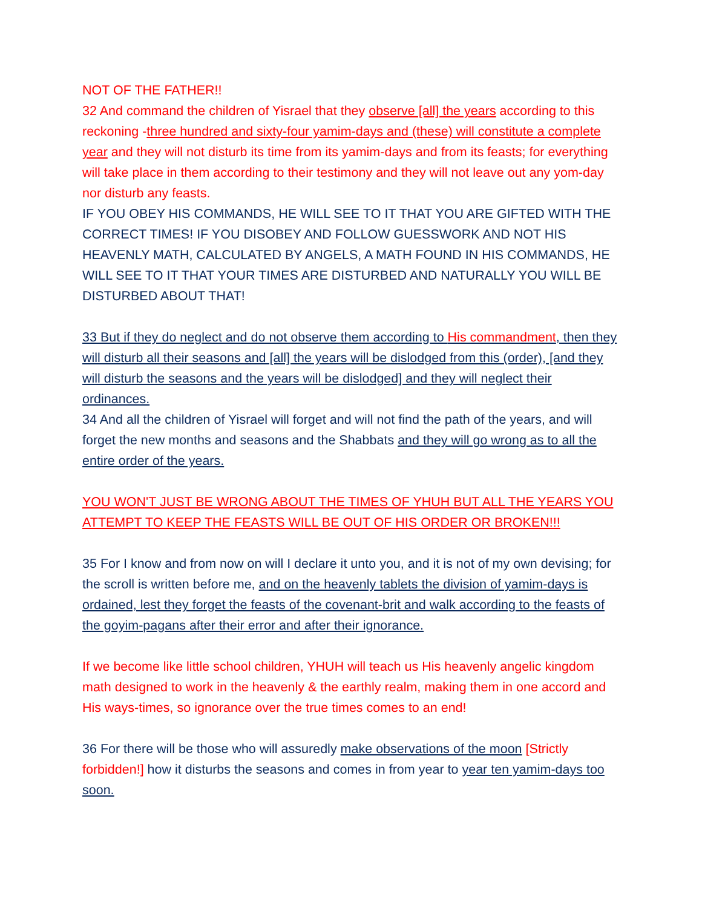NOT OF THE FATHER!!
32 And command the children of Yisrael that they observe [all] the years according to this reckoning -three hundred and sixty-four yamim-days and (these) will constitute a complete year and they will not disturb its time from its yamim-days and from its feasts; for everything will take place in them according to their testimony and they will not leave out any yom-day nor disturb any feasts.
IF YOU OBEY HIS COMMANDS, HE WILL SEE TO IT THAT YOU ARE GIFTED WITH THE CORRECT TIMES! IF YOU DISOBEY AND FOLLOW GUESSWORK AND NOT HIS HEAVENLY MATH, CALCULATED BY ANGELS, A MATH FOUND IN HIS COMMANDS, HE WILL SEE TO IT THAT YOUR TIMES ARE DISTURBED AND NATURALLY YOU WILL BE DISTURBED ABOUT THAT!
33 But if they do neglect and do not observe them according to His commandment, then they will disturb all their seasons and [all] the years will be dislodged from this (order), [and they will disturb the seasons and the years will be dislodged] and they will neglect their ordinances.
34 And all the children of Yisrael will forget and will not find the path of the years, and will forget the new months and seasons and the Shabbats and they will go wrong as to all the entire order of the years.
YOU WON'T JUST BE WRONG ABOUT THE TIMES OF YHUH BUT ALL THE YEARS YOU ATTEMPT TO KEEP THE FEASTS WILL BE OUT OF HIS ORDER OR BROKEN!!!
35 For I know and from now on will I declare it unto you, and it is not of my own devising; for the scroll is written before me, and on the heavenly tablets the division of yamim-days is ordained, lest they forget the feasts of the covenant-brit and walk according to the feasts of the goyim-pagans after their error and after their ignorance.
If we become like little school children, YHUH will teach us His heavenly angelic kingdom math designed to work in the heavenly & the earthly realm, making them in one accord and His ways-times, so ignorance over the true times comes to an end!
36 For there will be those who will assuredly make observations of the moon [Strictly forbidden!] how it disturbs the seasons and comes in from year to year ten yamim-days too soon.